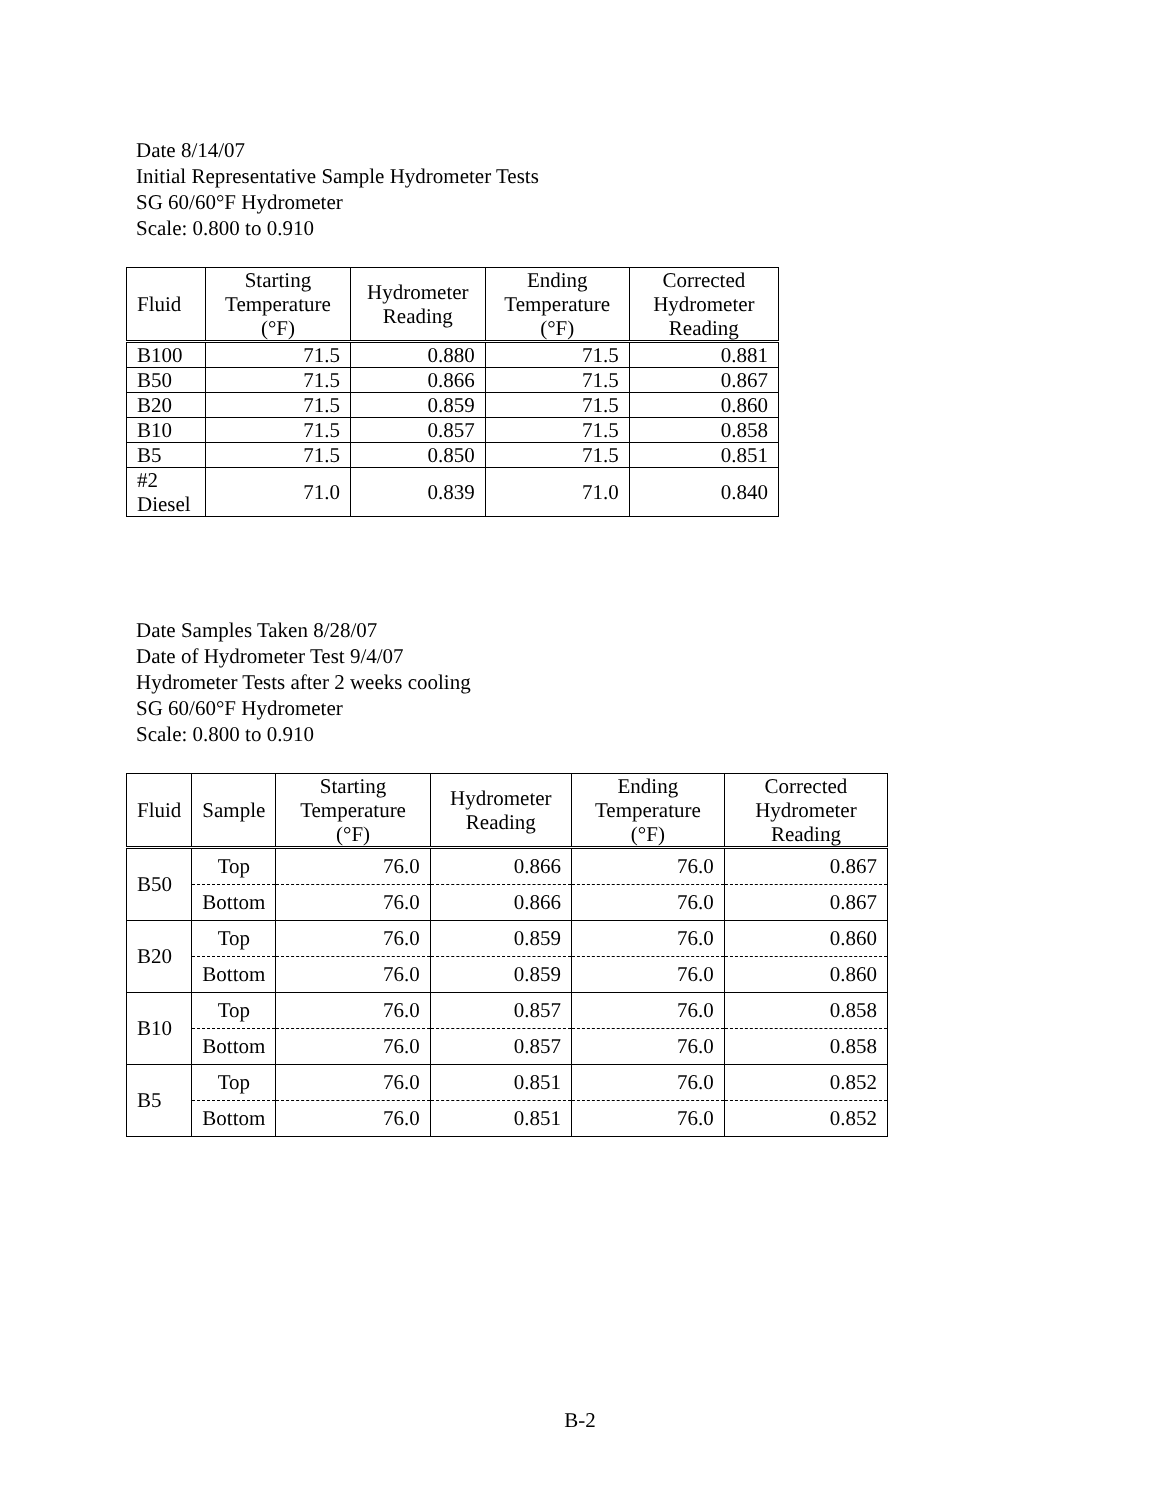Date 8/14/07
Initial Representative Sample Hydrometer Tests
SG 60/60°F Hydrometer
Scale: 0.800 to 0.910
| Fluid | Starting Temperature (°F) | Hydrometer Reading | Ending Temperature (°F) | Corrected Hydrometer Reading |
| --- | --- | --- | --- | --- |
| B100 | 71.5 | 0.880 | 71.5 | 0.881 |
| B50 | 71.5 | 0.866 | 71.5 | 0.867 |
| B20 | 71.5 | 0.859 | 71.5 | 0.860 |
| B10 | 71.5 | 0.857 | 71.5 | 0.858 |
| B5 | 71.5 | 0.850 | 71.5 | 0.851 |
| #2 Diesel | 71.0 | 0.839 | 71.0 | 0.840 |
Date Samples Taken 8/28/07
Date of Hydrometer Test 9/4/07
Hydrometer Tests after 2 weeks cooling
SG 60/60°F Hydrometer
Scale: 0.800 to 0.910
| Fluid | Sample | Starting Temperature (°F) | Hydrometer Reading | Ending Temperature (°F) | Corrected Hydrometer Reading |
| --- | --- | --- | --- | --- | --- |
| B50 | Top | 76.0 | 0.866 | 76.0 | 0.867 |
| | Bottom | 76.0 | 0.866 | 76.0 | 0.867 |
| B20 | Top | 76.0 | 0.859 | 76.0 | 0.860 |
| | Bottom | 76.0 | 0.859 | 76.0 | 0.860 |
| B10 | Top | 76.0 | 0.857 | 76.0 | 0.858 |
| | Bottom | 76.0 | 0.857 | 76.0 | 0.858 |
| B5 | Top | 76.0 | 0.851 | 76.0 | 0.852 |
| | Bottom | 76.0 | 0.851 | 76.0 | 0.852 |
B-2